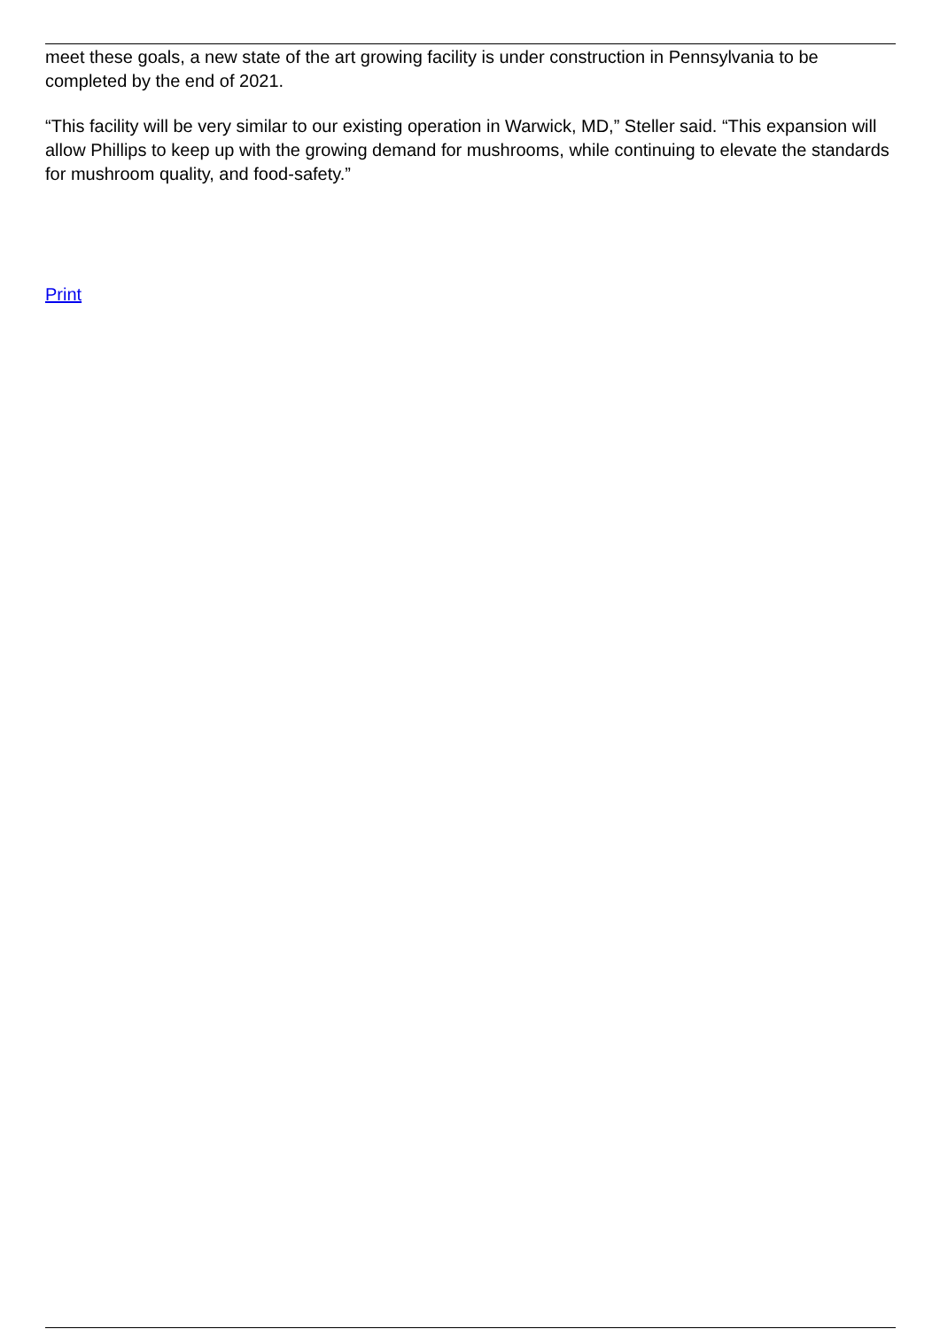meet these goals, a new state of the art growing facility is under construction in Pennsylvania to be completed by the end of 2021.
“This facility will be very similar to our existing operation in Warwick, MD,” Steller said. “This expansion will allow Phillips to keep up with the growing demand for mushrooms, while continuing to elevate the standards for mushroom quality, and food-safety.”
Print